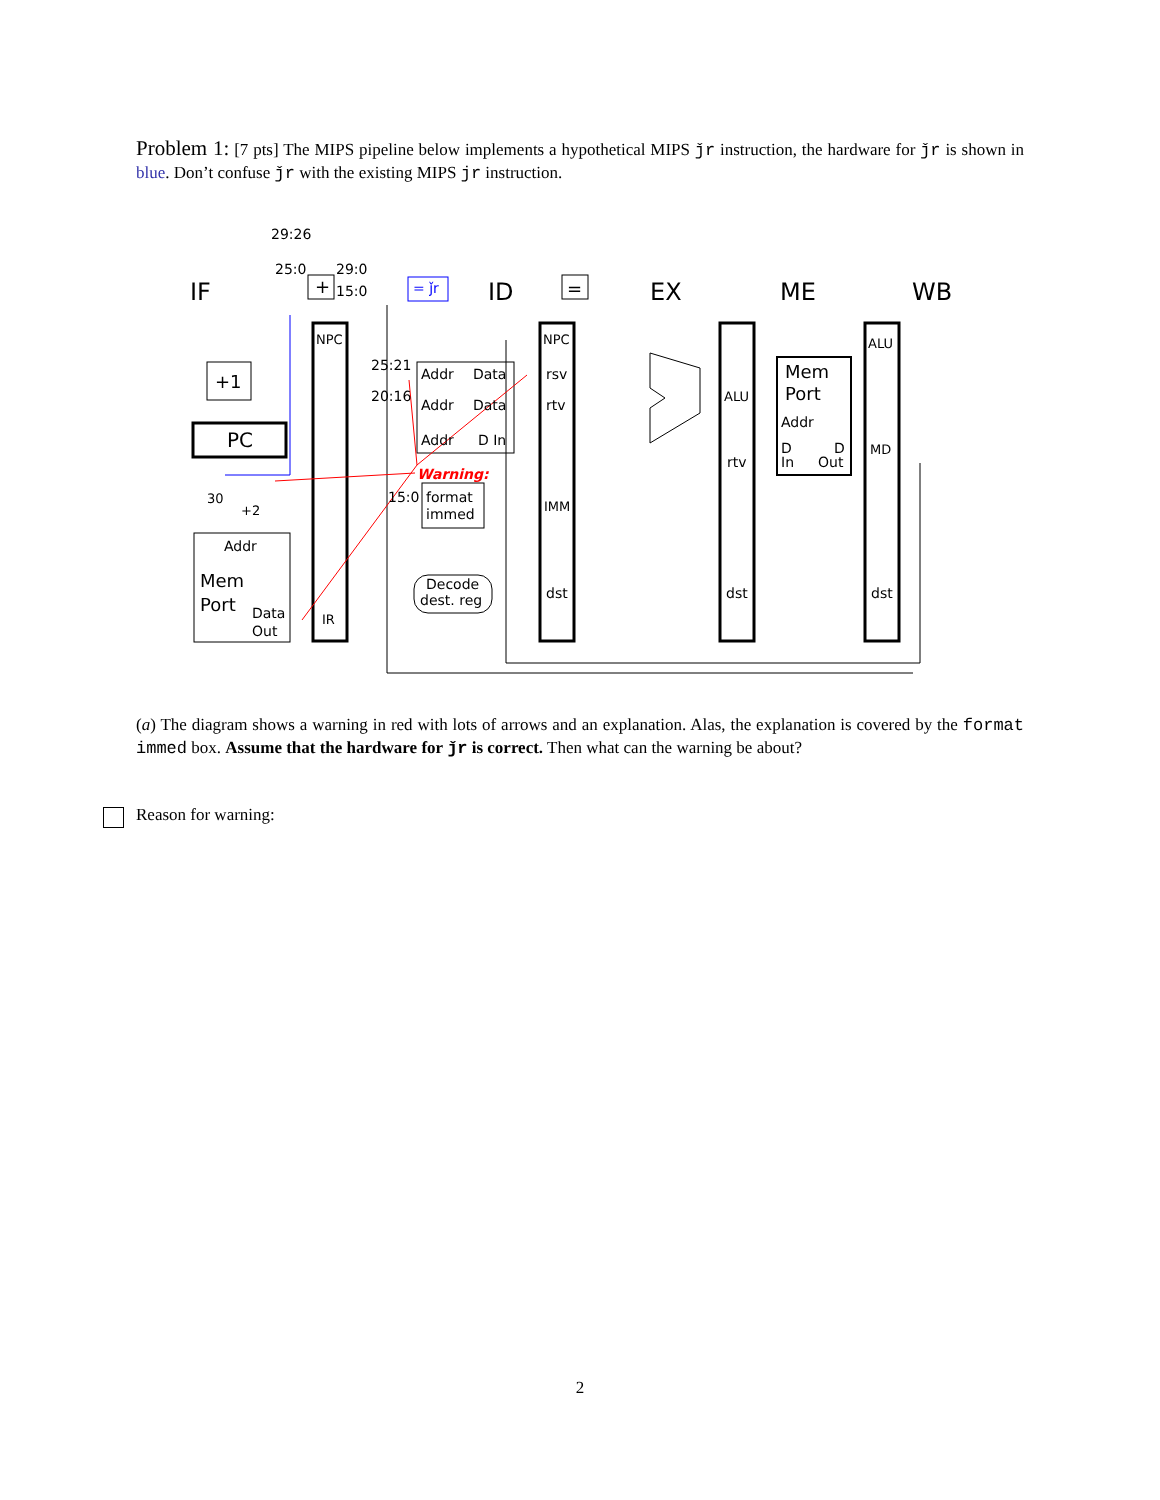Problem 1: [7 pts] The MIPS pipeline below implements a hypothetical MIPS ǰr instruction, the hardware for ǰr is shown in blue. Don’t confuse ǰr with the existing MIPS jr instruction.
IF
ID
EX
ME
WB
29:26
25:0
29:0
15:0
+
= ǰr
=
NPC
NPC
ALU
+1
PC
25:21
20:16
Addr
Data
Addr
Data
Addr
D In
rsv
rtv
ALU
Mem
Port
Addr
D
In
D
Out
rtv
MD
Warning:
15:0
format
immed
IMM
30
+2
Addr
Mem
Port
Data
Out
IR
Decode
dest. reg
dst
dst
dst
(a) The diagram shows a warning in red with lots of arrows and an explanation. Alas, the explanation is covered by the format immed box. Assume that the hardware for ǰr is correct. Then what can the warning be about?
Reason for warning:
2